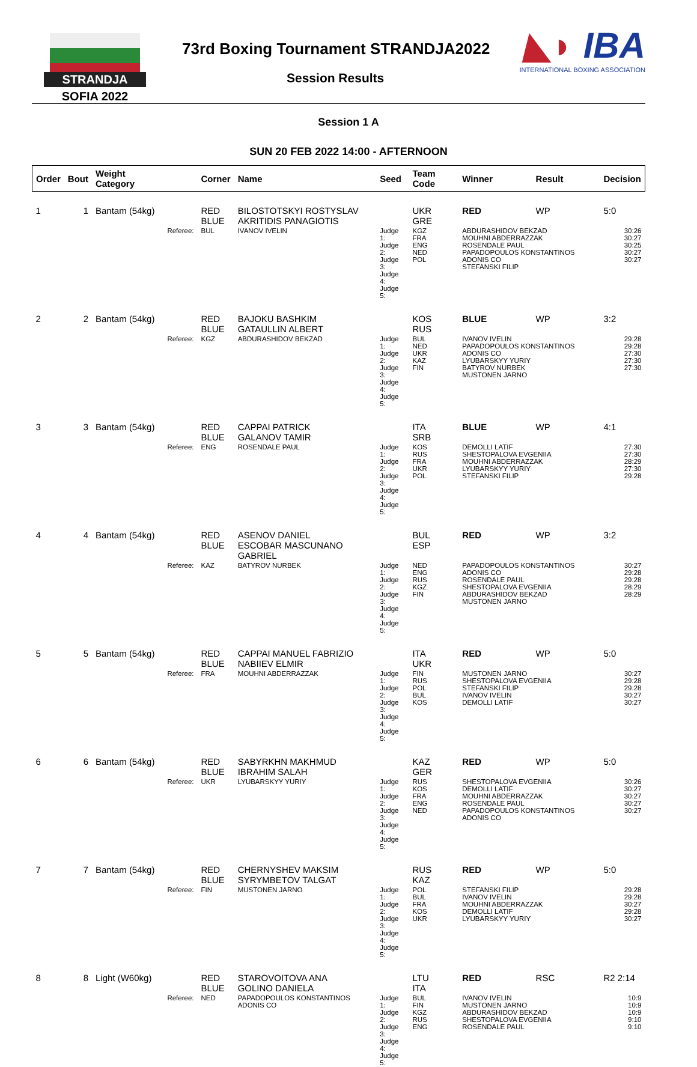STRANDJA
SOFIA 2022
73rd Boxing Tournament STRANDJA2022
◣◗ IBA
INTERNATIONAL BOXING ASSOCIATION
Session Results
Session 1 A
SUN 20 FEB 2022 14:00 - AFTERNOON
| Order | Bout | Weight Category | | Corner | Name | Seed | Team Code | Winner | Result | Decision |
| --- | --- | --- | --- | --- | --- | --- | --- | --- | --- | --- |
| 1 | 1 | Bantam (54kg) | | RED BLUE | BILOSTOTSKYI ROSTYSLAV AKRITIDIS PANAGIOTIS | | UKR GRE | RED | WP | 5:0 |
| | | | Referee: | BUL | IVANOV IVELIN | Judge 1: Judge 2: Judge 3: Judge 4: Judge 5: | KGZ FRA ENG NED POL | ABDURASHIDOV BEKZAD MOUHNI ABDERRAZZAK ROSENDALE PAUL PAPADOPOULOS KONSTANTINOS ADONIS CO STEFANSKI FILIP | | 30:26 30:27 30:25 30:27 30:27 |
| 2 | 2 | Bantam (54kg) | | RED BLUE | BAJOKU BASHKIM GATAULLIN ALBERT | | KOS RUS | BLUE | WP | 3:2 |
| | | | Referee: | KGZ | ABDURASHIDOV BEKZAD | Judge 1: Judge 2: Judge 3: Judge 4: Judge 5: | BUL NED UKR KAZ FIN | IVANOV IVELIN PAPADOPOULOS KONSTANTINOS ADONIS CO LYUBARSKYY YURIY BATYROV NURBEK MUSTONEN JARNO | | 29:28 29:28 27:30 27:30 27:30 |
| 3 | 3 | Bantam (54kg) | | RED BLUE | CAPPAI PATRICK GALANOV TAMIR | | ITA SRB | BLUE | WP | 4:1 |
| | | | Referee: | ENG | ROSENDALE PAUL | Judge 1: Judge 2: Judge 3: Judge 4: Judge 5: | KOS RUS FRA UKR POL | DEMOLLI LATIF SHESTOPALOVA EVGENIIA MOUHNI ABDERRAZZAK LYUBARSKYY YURIY STEFANSKI FILIP | | 27:30 27:30 28:29 27:30 29:28 |
| 4 | 4 | Bantam (54kg) | | RED BLUE | ASENOV DANIEL ESCOBAR MASCUNANO GABRIEL | | BUL ESP | RED | WP | 3:2 |
| | | | Referee: | KAZ | BATYROV NURBEK | Judge 1: Judge 2: Judge 3: Judge 4: Judge 5: | NED ENG RUS KGZ FIN | PAPADOPOULOS KONSTANTINOS ADONIS CO ROSENDALE PAUL SHESTOPALOVA EVGENIIA ABDURASHIDOV BEKZAD MUSTONEN JARNO | | 30:27 29:28 29:28 28:29 28:29 |
| 5 | 5 | Bantam (54kg) | | RED BLUE | CAPPAI MANUEL FABRIZIO NABIIEV ELMIR | | ITA UKR | RED | WP | 5:0 |
| | | | Referee: | FRA | MOUHNI ABDERRAZZAK | Judge 1: Judge 2: Judge 3: Judge 4: Judge 5: | FIN RUS POL BUL KOS | MUSTONEN JARNO SHESTOPALOVA EVGENIIA STEFANSKI FILIP IVANOV IVELIN DEMOLLI LATIF | | 30:27 29:28 29:28 30:27 30:27 |
| 6 | 6 | Bantam (54kg) | | RED BLUE | SABYRKHN MAKHMUD IBRAHIM SALAH | | KAZ GER | RED | WP | 5:0 |
| | | | Referee: | UKR | LYUBARSKYY YURIY | Judge 1: Judge 2: Judge 3: Judge 4: Judge 5: | RUS KOS FRA ENG NED | SHESTOPALOVA EVGENIIA DEMOLLI LATIF MOUHNI ABDERRAZZAK ROSENDALE PAUL PAPADOPOULOS KONSTANTINOS ADONIS CO | | 30:26 30:27 30:27 30:27 30:27 |
| 7 | 7 | Bantam (54kg) | | RED BLUE | CHERNYSHEV MAKSIM SYRYMBETOV TALGAT | | RUS KAZ | RED | WP | 5:0 |
| | | | Referee: | FIN | MUSTONEN JARNO | Judge 1: Judge 2: Judge 3: Judge 4: Judge 5: | POL BUL FRA KOS UKR | STEFANSKI FILIP IVANOV IVELIN MOUHNI ABDERRAZZAK DEMOLLI LATIF LYUBARSKYY YURIY | | 29:28 29:28 30:27 29:28 30:27 |
| 8 | 8 | Light (W60kg) | | RED BLUE | STAROVOITOVA ANA GOLINO DANIELA | | LTU ITA | RED | RSC | R2 2:14 |
| | | | Referee: | NED | PAPADOPOULOS KONSTANTINOS ADONIS CO | Judge 1: Judge 2: Judge 3: Judge 4: Judge 5: | BUL FIN KGZ RUS ENG | IVANOV IVELIN MUSTONEN JARNO ABDURASHIDOV BEKZAD SHESTOPALOVA EVGENIIA ROSENDALE PAUL | | 10:9 10:9 10:9 9:10 9:10 |